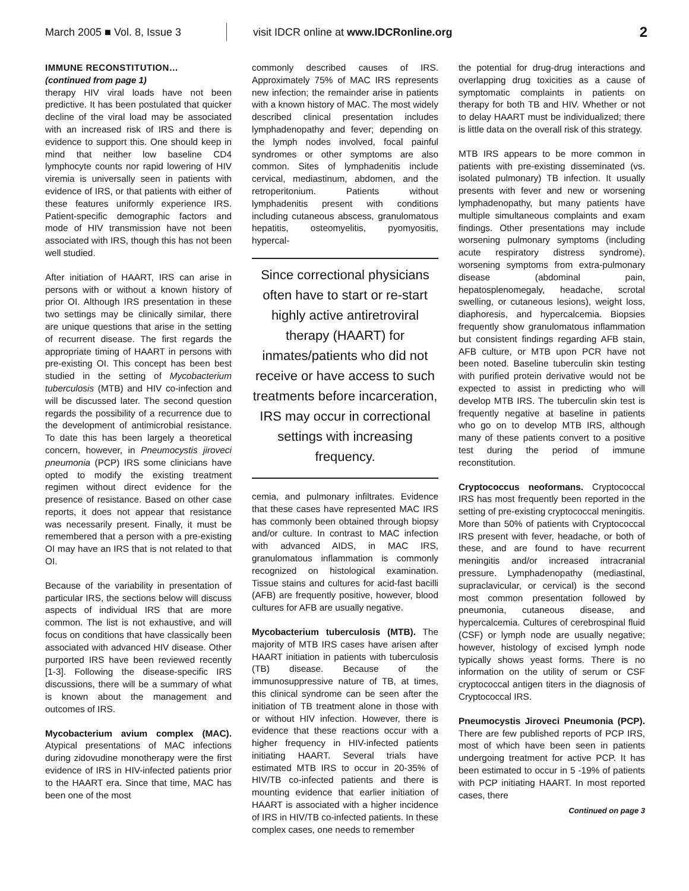March 2005 ■ Vol. 8, Issue 3
visit IDCR online at www.IDCRonline.org
2
IMMUNE RECONSTITUTION…
(continued from page 1)
therapy HIV viral loads have not been predictive. It has been postulated that quicker decline of the viral load may be associated with an increased risk of IRS and there is evidence to support this. One should keep in mind that neither low baseline CD4 lymphocyte counts nor rapid lowering of HIV viremia is universally seen in patients with evidence of IRS, or that patients with either of these features uniformly experience IRS. Patient-specific demographic factors and mode of HIV transmission have not been associated with IRS, though this has not been well studied.
After initiation of HAART, IRS can arise in persons with or without a known history of prior OI. Although IRS presentation in these two settings may be clinically similar, there are unique questions that arise in the setting of recurrent disease. The first regards the appropriate timing of HAART in persons with pre-existing OI. This concept has been best studied in the setting of Mycobacterium tuberculosis (MTB) and HIV co-infection and will be discussed later. The second question regards the possibility of a recurrence due to the development of antimicrobial resistance. To date this has been largely a theoretical concern, however, in Pneumocystis jiroveci pneumonia (PCP) IRS some clinicians have opted to modify the existing treatment regimen without direct evidence for the presence of resistance. Based on other case reports, it does not appear that resistance was necessarily present. Finally, it must be remembered that a person with a pre-existing OI may have an IRS that is not related to that OI.
Because of the variability in presentation of particular IRS, the sections below will discuss aspects of individual IRS that are more common. The list is not exhaustive, and will focus on conditions that have classically been associated with advanced HIV disease. Other purported IRS have been reviewed recently [1-3]. Following the disease-specific IRS discussions, there will be a summary of what is known about the management and outcomes of IRS.
Mycobacterium avium complex (MAC). Atypical presentations of MAC infections during zidovudine monotherapy were the first evidence of IRS in HIV-infected patients prior to the HAART era. Since that time, MAC has been one of the most
commonly described causes of IRS. Approximately 75% of MAC IRS represents new infection; the remainder arise in patients with a known history of MAC. The most widely described clinical presentation includes lymphadenopathy and fever; depending on the lymph nodes involved, focal painful syndromes or other symptoms are also common. Sites of lymphadenitis include cervical, mediastinum, abdomen, and the retroperitonium. Patients without lymphadenitis present with conditions including cutaneous abscess, granulomatous hepatitis, osteomyelitis, pyomyositis, hypercal-
Since correctional physicians often have to start or re-start highly active antiretroviral therapy (HAART) for inmates/patients who did not receive or have access to such treatments before incarceration, IRS may occur in correctional settings with increasing frequency.
cemia, and pulmonary infiltrates. Evidence that these cases have represented MAC IRS has commonly been obtained through biopsy and/or culture. In contrast to MAC infection with advanced AIDS, in MAC IRS, granulomatous inflammation is commonly recognized on histological examination. Tissue stains and cultures for acid-fast bacilli (AFB) are frequently positive, however, blood cultures for AFB are usually negative.
Mycobacterium tuberculosis (MTB). The majority of MTB IRS cases have arisen after HAART initiation in patients with tuberculosis (TB) disease. Because of the immunosuppressive nature of TB, at times, this clinical syndrome can be seen after the initiation of TB treatment alone in those with or without HIV infection. However, there is evidence that these reactions occur with a higher frequency in HIV-infected patients initiating HAART. Several trials have estimated MTB IRS to occur in 20-35% of HIV/TB co-infected patients and there is mounting evidence that earlier initiation of HAART is associated with a higher incidence of IRS in HIV/TB co-infected patients. In these complex cases, one needs to remember
the potential for drug-drug interactions and overlapping drug toxicities as a cause of symptomatic complaints in patients on therapy for both TB and HIV. Whether or not to delay HAART must be individualized; there is little data on the overall risk of this strategy.
MTB IRS appears to be more common in patients with pre-existing disseminated (vs. isolated pulmonary) TB infection. It usually presents with fever and new or worsening lymphadenopathy, but many patients have multiple simultaneous complaints and exam findings. Other presentations may include worsening pulmonary symptoms (including acute respiratory distress syndrome), worsening symptoms from extra-pulmonary disease (abdominal pain, hepatosplenomegaly, headache, scrotal swelling, or cutaneous lesions), weight loss, diaphoresis, and hypercalcemia. Biopsies frequently show granulomatous inflammation but consistent findings regarding AFB stain, AFB culture, or MTB upon PCR have not been noted. Baseline tuberculin skin testing with purified protein derivative would not be expected to assist in predicting who will develop MTB IRS. The tuberculin skin test is frequently negative at baseline in patients who go on to develop MTB IRS, although many of these patients convert to a positive test during the period of immune reconstitution.
Cryptococcus neoformans. Cryptococcal IRS has most frequently been reported in the setting of pre-existing cryptococcal meningitis. More than 50% of patients with Cryptococcal IRS present with fever, headache, or both of these, and are found to have recurrent meningitis and/or increased intracranial pressure. Lymphadenopathy (mediastinal, supraclavicular, or cervical) is the second most common presentation followed by pneumonia, cutaneous disease, and hypercalcemia. Cultures of cerebrospinal fluid (CSF) or lymph node are usually negative; however, histology of excised lymph node typically shows yeast forms. There is no information on the utility of serum or CSF cryptococcal antigen titers in the diagnosis of Cryptococcal IRS.
Pneumocystis Jiroveci Pneumonia (PCP). There are few published reports of PCP IRS, most of which have been seen in patients undergoing treatment for active PCP. It has been estimated to occur in 5 -19% of patients with PCP initiating HAART. In most reported cases, there
Continued on page 3